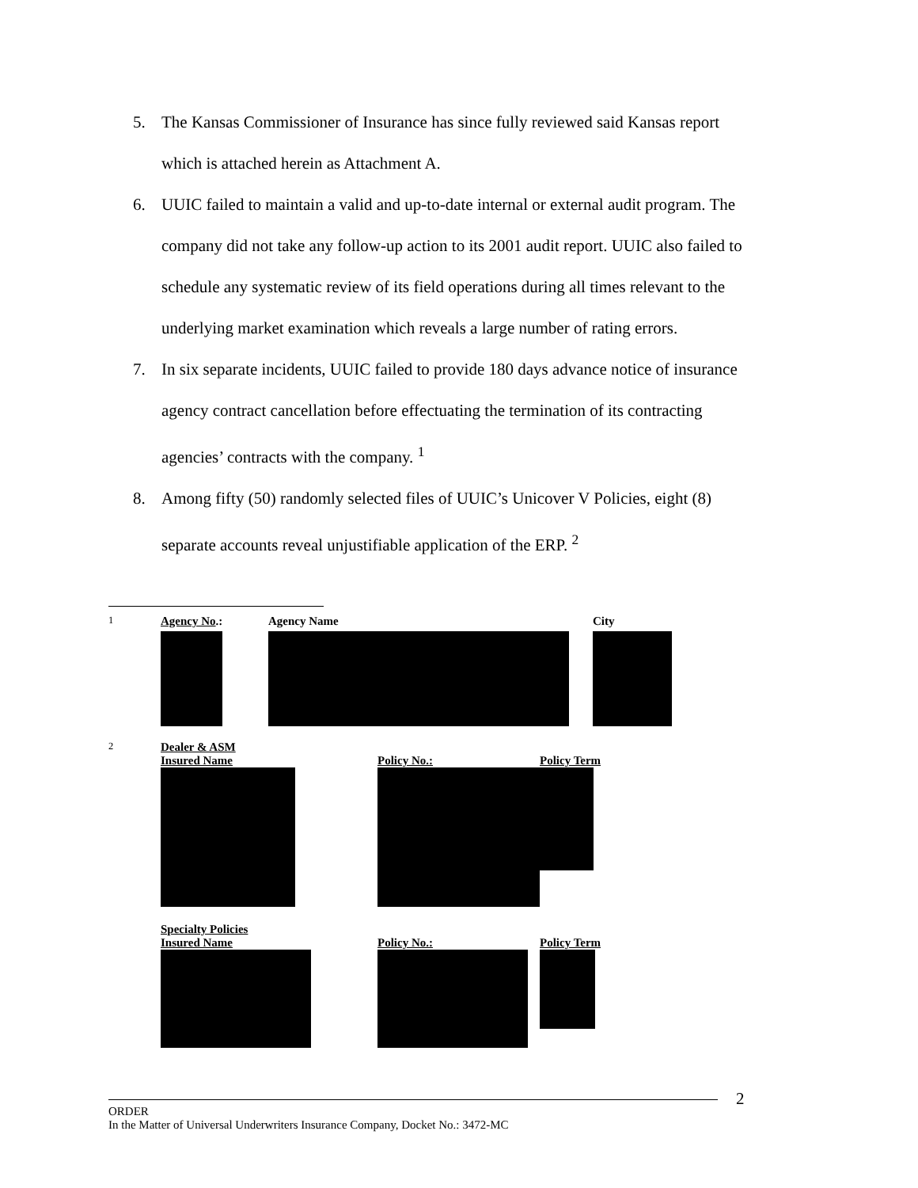5. The Kansas Commissioner of Insurance has since fully reviewed said Kansas report which is attached herein as Attachment A.
6. UUIC failed to maintain a valid and up-to-date internal or external audit program. The company did not take any follow-up action to its 2001 audit report. UUIC also failed to schedule any systematic review of its field operations during all times relevant to the underlying market examination which reveals a large number of rating errors.
7. In six separate incidents, UUIC failed to provide 180 days advance notice of insurance agency contract cancellation before effectuating the termination of its contracting agencies’ contracts with the company. <sup>1</sup>
8. Among fifty (50) randomly selected files of UUIC’s Unicover V Policies, eight (8) separate accounts reveal unjustifiable application of the ERP. <sup>2</sup>
| <sup>1</sup> | Agency No .: | Agency Name | City |
| <sup>2</sup> | Dealer & ASM Insured Name | Policy No.: | Policy Term |
| | Specialty Policies Insured Name | Policy No.: | Policy Term |
2
ORDER
In the Matter of Universal Underwriters Insurance Company, Docket No.: 3472-MC